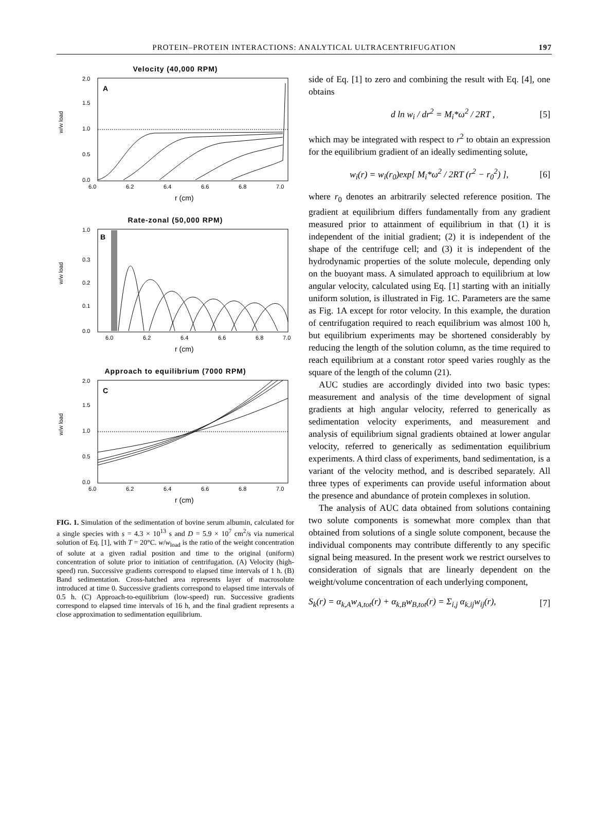PROTEIN–PROTEIN INTERACTIONS: ANALYTICAL ULTRACENTRIFUGATION 197
Velocity (40,000 RPM)
A
w/w load
2.0
1.5
1.0
0.5
0.0
6.0
6.2
6.4
6.6
6.8
7.0
r (cm)
Rate-zonal (50,000 RPM)
B
w/w load
1.0
0.3
0.2
0.1
0.0
6.0
6.2
6.4
6.6
6.8
7.0
r (cm)
Approach to equilibrium (7000 RPM)
C
w/w load
2.0
1.5
1.0
0.5
0.0
6.0
6.2
6.4
6.6
6.8
7.0
r (cm)
FIG. 1. Simulation of the sedimentation of bovine serum albumin, calculated for a single species with s = 4.3 × 10<sup>13</sup> s and D = 5.9 × 10<sup>7</sup> cm<sup>2</sup>/s via numerical solution of Eq. [1], with T = 20°C. w/w<sub>load</sub> is the ratio of the weight concentration of solute at a given radial position and time to the original (uniform) concentration of solute prior to initiation of centrifugation. (A) Velocity (high-speed) run. Successive gradients correspond to elapsed time intervals of 1 h. (B) Band sedimentation. Cross-hatched area represents layer of macrosolute introduced at time 0. Successive gradients correspond to elapsed time intervals of 0.5 h. (C) Approach-to-equilibrium (low-speed) run. Successive gradients correspond to elapsed time intervals of 16 h, and the final gradient represents a close approximation to sedimentation equilibrium.
side of Eq. [1] to zero and combining the result with Eq. [4], one obtains
d ln w<sub>i</sub> / dr<sup>2</sup> = M<sub>i</sub>*ω<sup>2</sup> / 2RT , [5]
which may be integrated with respect to r<sup>2</sup> to obtain an expression for the equilibrium gradient of an ideally sedimenting solute,
w<sub>i</sub>(r) = w<sub>i</sub>(r<sub>0</sub>)exp[ M<sub>i</sub>*ω<sup>2</sup> / 2RT (r<sup>2</sup> − r<sub>0</sub><sup>2</sup>) ], [6]
where r<sub>0</sub> denotes an arbitrarily selected reference position. The gradient at equilibrium differs fundamentally from any gradient measured prior to attainment of equilibrium in that (1) it is independent of the initial gradient; (2) it is independent of the shape of the centrifuge cell; and (3) it is independent of the hydrodynamic properties of the solute molecule, depending only on the buoyant mass. A simulated approach to equilibrium at low angular velocity, calculated using Eq. [1] starting with an initially uniform solution, is illustrated in Fig. 1C. Parameters are the same as Fig. 1A except for rotor velocity. In this example, the duration of centrifugation required to reach equilibrium was almost 100 h, but equilibrium experiments may be shortened considerably by reducing the length of the solution column, as the time required to reach equilibrium at a constant rotor speed varies roughly as the square of the length of the column (21).
AUC studies are accordingly divided into two basic types: measurement and analysis of the time development of signal gradients at high angular velocity, referred to generically as sedimentation velocity experiments, and measurement and analysis of equilibrium signal gradients obtained at lower angular velocity, referred to generically as sedimentation equilibrium experiments. A third class of experiments, band sedimentation, is a variant of the velocity method, and is described separately. All three types of experiments can provide useful information about the presence and abundance of protein complexes in solution.
The analysis of AUC data obtained from solutions containing two solute components is somewhat more complex than that obtained from solutions of a single solute component, because the individual components may contribute differently to any specific signal being measured. In the present work we restrict ourselves to consideration of signals that are linearly dependent on the weight/volume concentration of each underlying component,
S<sub>k</sub>(r) = α<sub>k,A</sub>w<sub>A,tot</sub>(r) + α<sub>k,B</sub>w<sub>B,tot</sub>(r) = Σ<sub>i,j</sub> α<sub>k,ij</sub>w<sub>ij</sub>(r), [7]